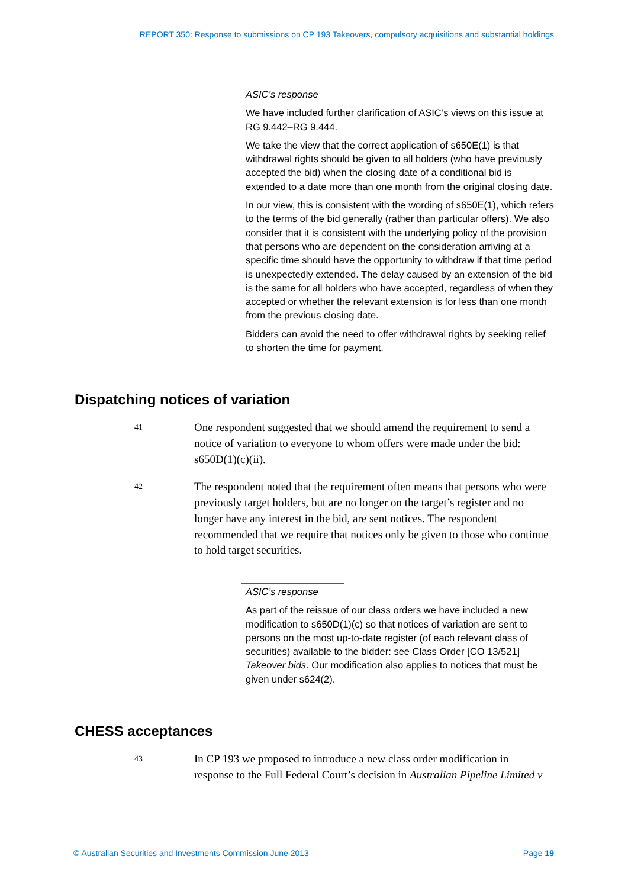REPORT 350: Response to submissions on CP 193 Takeovers, compulsory acquisitions and substantial holdings
ASIC’s response
We have included further clarification of ASIC’s views on this issue at RG 9.442–RG 9.444.
We take the view that the correct application of s650E(1) is that withdrawal rights should be given to all holders (who have previously accepted the bid) when the closing date of a conditional bid is extended to a date more than one month from the original closing date.
In our view, this is consistent with the wording of s650E(1), which refers to the terms of the bid generally (rather than particular offers). We also consider that it is consistent with the underlying policy of the provision that persons who are dependent on the consideration arriving at a specific time should have the opportunity to withdraw if that time period is unexpectedly extended. The delay caused by an extension of the bid is the same for all holders who have accepted, regardless of when they accepted or whether the relevant extension is for less than one month from the previous closing date.
Bidders can avoid the need to offer withdrawal rights by seeking relief to shorten the time for payment.
Dispatching notices of variation
41
One respondent suggested that we should amend the requirement to send a notice of variation to everyone to whom offers were made under the bid: s650D(1)(c)(ii).
42
The respondent noted that the requirement often means that persons who were previously target holders, but are no longer on the target’s register and no longer have any interest in the bid, are sent notices. The respondent recommended that we require that notices only be given to those who continue to hold target securities.
ASIC’s response
As part of the reissue of our class orders we have included a new modification to s650D(1)(c) so that notices of variation are sent to persons on the most up-to-date register (of each relevant class of securities) available to the bidder: see Class Order [CO 13/521] Takeover bids. Our modification also applies to notices that must be given under s624(2).
CHESS acceptances
43
In CP 193 we proposed to introduce a new class order modification in response to the Full Federal Court’s decision in Australian Pipeline Limited v
© Australian Securities and Investments Commission June 2013 Page 19